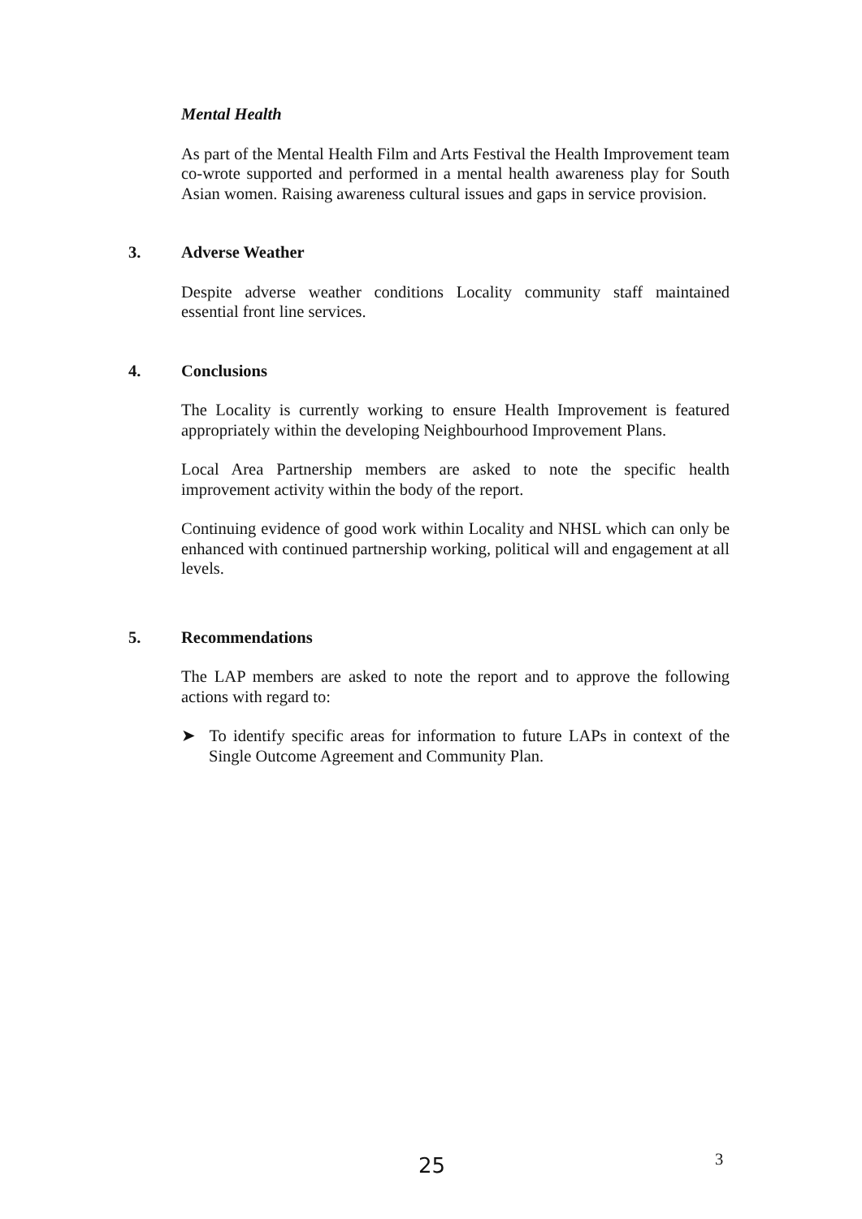Mental Health
As part of the Mental Health Film and Arts Festival the Health Improvement team co-wrote supported and performed in a mental health awareness play for South Asian women. Raising awareness cultural issues and gaps in service provision.
3. Adverse Weather
Despite adverse weather conditions Locality community staff maintained essential front line services.
4. Conclusions
The Locality is currently working to ensure Health Improvement is featured appropriately within the developing Neighbourhood Improvement Plans.
Local Area Partnership members are asked to note the specific health improvement activity within the body of the report.
Continuing evidence of good work within Locality and NHSL which can only be enhanced with continued partnership working, political will and engagement at all levels.
5. Recommendations
The LAP members are asked to note the report and to approve the following actions with regard to:
➤ To identify specific areas for information to future LAPs in context of the Single Outcome Agreement and Community Plan.
25 3